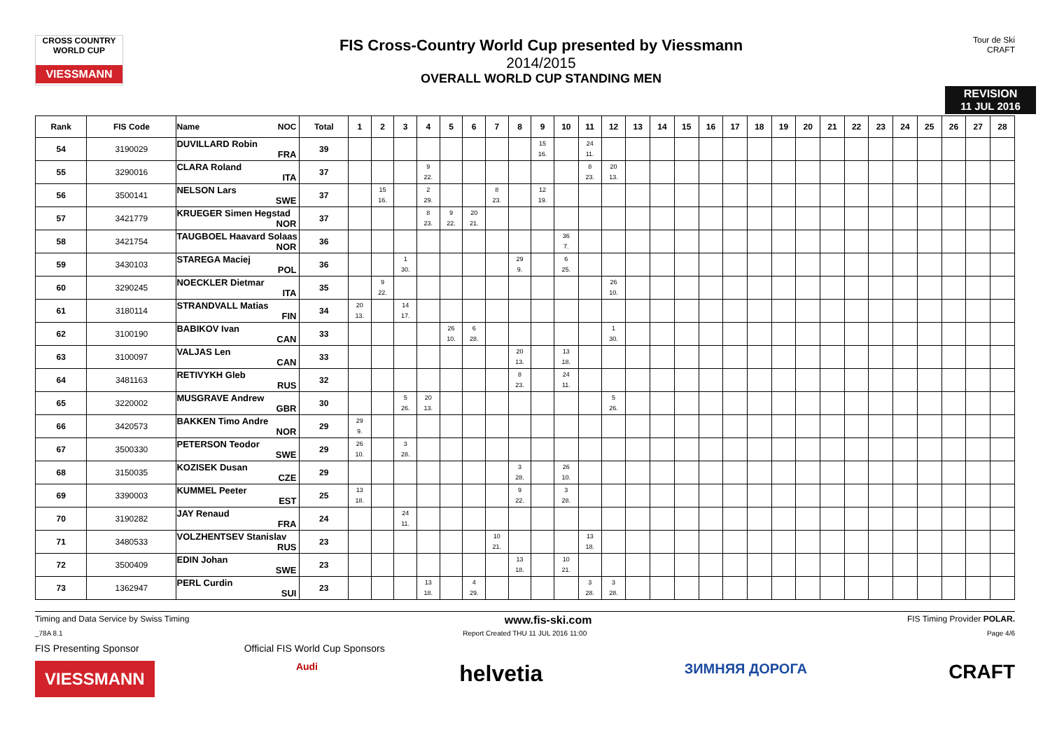CROSS COUNTRY WORLD CUP
VIESSMANN
FIS Cross-Country World Cup presented by Viessmann
2014/2015
OVERALL WORLD CUP STANDING MEN
Tour de Ski
CRAFT
REVISION
11 JUL 2016
| Rank | FIS Code | Name NOC | Total | 1 | 2 | 3 | 4 | 5 | 6 | 7 | 8 | 9 | 10 | 11 | 12 | 13 | 14 | 15 | 16 | 17 | 18 | 19 | 20 | 21 | 22 | 23 | 24 | 25 | 26 | 27 | 28 |
| --- | --- | --- | --- | --- | --- | --- | --- | --- | --- | --- | --- | --- | --- | --- | --- | --- | --- | --- | --- | --- | --- | --- | --- | --- | --- | --- | --- | --- | --- | --- | --- |
| 54 | 3190029 | DUVILLARD Robin FRA | 39 | | | | | | | | | 15 16. | | 24 11. | | | | | | | | | | | | | | | | | |
| 55 | 3290016 | CLARA Roland ITA | 37 | | | | 9 22. | | | | | | | 8 23. | 20 13. | | | | | | | | | | | | | | | | |
| 56 | 3500141 | NELSON Lars SWE | 37 | | 15 16. | | 2 29. | | | 8 23. | | 12 19. | | | | | | | | | | | | | | | | | | | |
| 57 | 3421779 | KRUEGER Simen Hegstad NOR | 37 | | | | 8 23. | 9 22. | 20 21. | | | | | | | | | | | | | | | | | | | | | | |
| 58 | 3421754 | TAUGBOEL Haavard Solaas NOR | 36 | | | | | | | | | | 36 7. | | | | | | | | | | | | | | | | | | |
| 59 | 3430103 | STAREGA Maciej POL | 36 | | | 1 30. | | | | | 29 9. | | 6 25. | | | | | | | | | | | | | | | | | | |
| 60 | 3290245 | NOECKLER Dietmar ITA | 35 | | 9 22. | | | | | | | | | | 26 10. | | | | | | | | | | | | | | | | |
| 61 | 3180114 | STRANDVALL Matias FIN | 34 | 20 13. | | 14 17. | | | | | | | | | | | | | | | | | | | | | | | | | |
| 62 | 3100190 | BABIKOV Ivan CAN | 33 | | | | | 26 10. | 6 28. | | | | | | 1 30. | | | | | | | | | | | | | | | | |
| 63 | 3100097 | VALJAS Len CAN | 33 | | | | | | | | 20 13. | | 13 18. | | | | | | | | | | | | | | | | | | |
| 64 | 3481163 | RETIVYKH Gleb RUS | 32 | | | | | | | | 8 23. | | 24 11. | | | | | | | | | | | | | | | | | | |
| 65 | 3220002 | MUSGRAVE Andrew GBR | 30 | | | 5 26. | 20 13. | | | | | | | | 5 26. | | | | | | | | | | | | | | | | |
| 66 | 3420573 | BAKKEN Timo Andre NOR | 29 | 29 9. | | | | | | | | | | | | | | | | | | | | | | | | | | | |
| 67 | 3500330 | PETERSON Teodor SWE | 29 | 26 10. | | 3 28. | | | | | | | | | | | | | | | | | | | | | | | | | |
| 68 | 3150035 | KOZISEK Dusan CZE | 29 | | | | | | | | 3 28. | | 26 10. | | | | | | | | | | | | | | | | | | |
| 69 | 3390003 | KUMMEL Peeter EST | 25 | 13 18. | | | | | | | 9 22. | | 3 28. | | | | | | | | | | | | | | | | | | |
| 70 | 3190282 | JAY Renaud FRA | 24 | | | 24 11. | | | | | | | | | | | | | | | | | | | | | | | | | |
| 71 | 3480533 | VOLZHENTSEV Stanislav RUS | 23 | | | | | | | 10 21. | | | | 13 18. | | | | | | | | | | | | | | | | | |
| 72 | 3500409 | EDIN Johan SWE | 23 | | | | | | | | 13 18. | | 10 21. | | | | | | | | | | | | | | | | | | |
| 73 | 1362947 | PERL Curdin SUI | 23 | | | | 13 18. | | 4 29. | | | | | 3 28. | 3 28. | | | | | | | | | | | | | | | | |
Timing and Data Service by Swiss Timing www.fis-ski.com FIS Timing Provider POLAR.
_78A 8.1 Report Created THU 11 JUL 2016 11:00 Page 4/6
FIS Presenting Sponsor Official FIS World Cup Sponsors
VIESSMANN Audi helvetia ЗИМНЯЯ ДОРОГА CRAFT